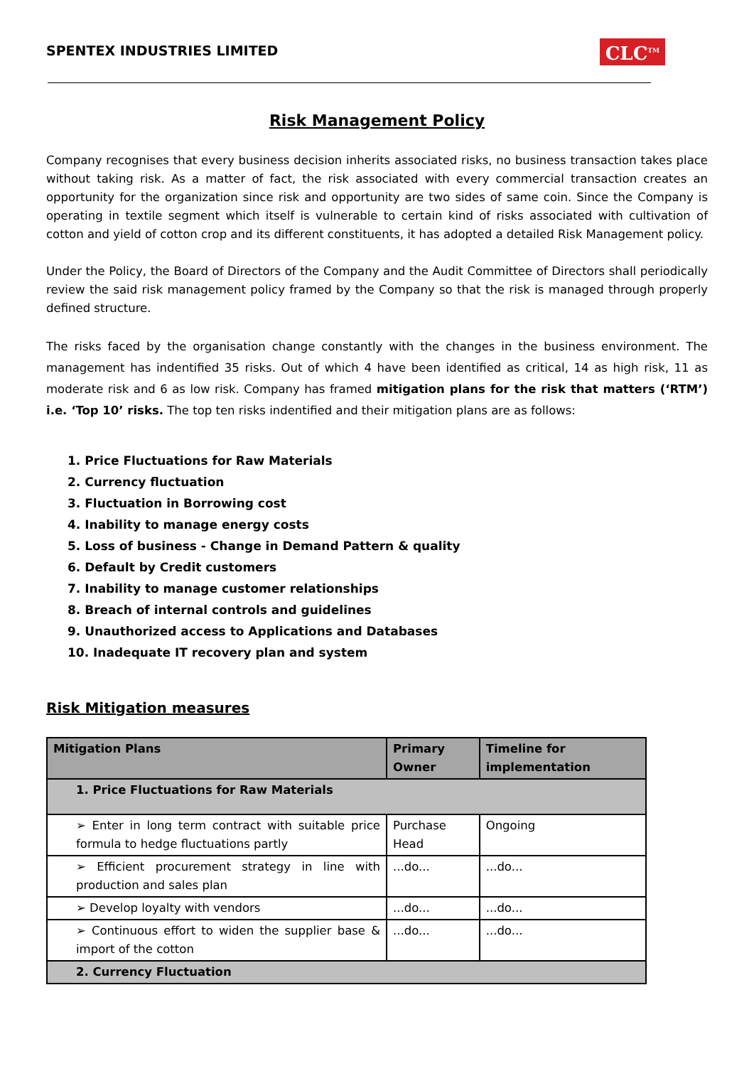SPENTEX INDUSTRIES LIMITED
CLC<sup>TM</sup>
Risk Management Policy
Company recognises that every business decision inherits associated risks, no business transaction takes place without taking risk. As a matter of fact, the risk associated with every commercial transaction creates an opportunity for the organization since risk and opportunity are two sides of same coin. Since the Company is operating in textile segment which itself is vulnerable to certain kind of risks associated with cultivation of cotton and yield of cotton crop and its different constituents, it has adopted a detailed Risk Management policy.
Under the Policy, the Board of Directors of the Company and the Audit Committee of Directors shall periodically review the said risk management policy framed by the Company so that the risk is managed through properly defined structure.
The risks faced by the organisation change constantly with the changes in the business environment. The management has indentified 35 risks. Out of which 4 have been identified as critical, 14 as high risk, 11 as moderate risk and 6 as low risk. Company has framed mitigation plans for the risk that matters (‘RTM’) i.e. ‘Top 10’ risks. The top ten risks indentified and their mitigation plans are as follows:
1. Price Fluctuations for Raw Materials
2. Currency fluctuation
3. Fluctuation in Borrowing cost
4. Inability to manage energy costs
5. Loss of business - Change in Demand Pattern & quality
6. Default by Credit customers
7. Inability to manage customer relationships
8. Breach of internal controls and guidelines
9. Unauthorized access to Applications and Databases
10. Inadequate IT recovery plan and system
Risk Mitigation measures
| Mitigation Plans | Primary Owner | Timeline for implementation |
| --- | --- | --- |
| 1. Price Fluctuations for Raw Materials | | |
| ➢ Enter in long term contract with suitable price formula to hedge fluctuations partly | Purchase Head | Ongoing |
| ➢ Efficient procurement strategy in line with production and sales plan | ...do... | ...do... |
| ➢ Develop loyalty with vendors | ...do... | ...do... |
| ➢ Continuous effort to widen the supplier base & import of the cotton | ...do... | ...do... |
| 2. Currency Fluctuation | | |